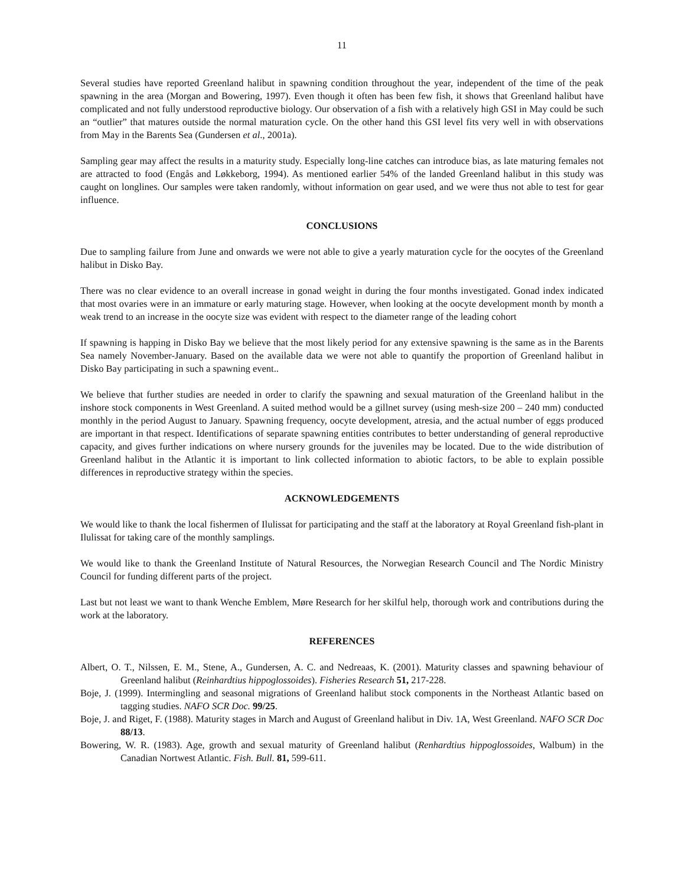11
Several studies have reported Greenland halibut in spawning condition throughout the year, independent of the time of the peak spawning in the area (Morgan and Bowering, 1997). Even though it often has been few fish, it shows that Greenland halibut have complicated and not fully understood reproductive biology. Our observation of a fish with a relatively high GSI in May could be such an “outlier” that matures outside the normal maturation cycle. On the other hand this GSI level fits very well in with observations from May in the Barents Sea (Gundersen et al., 2001a).
Sampling gear may affect the results in a maturity study. Especially long-line catches can introduce bias, as late maturing females not are attracted to food (Engås and Løkkeborg, 1994). As mentioned earlier 54% of the landed Greenland halibut in this study was caught on longlines. Our samples were taken randomly, without information on gear used, and we were thus not able to test for gear influence.
CONCLUSIONS
Due to sampling failure from June and onwards we were not able to give a yearly maturation cycle for the oocytes of the Greenland halibut in Disko Bay.
There was no clear evidence to an overall increase in gonad weight in during the four months investigated. Gonad index indicated that most ovaries were in an immature or early maturing stage. However, when looking at the oocyte development month by month a weak trend to an increase in the oocyte size was evident with respect to the diameter range of the leading cohort
If spawning is happing in Disko Bay we believe that the most likely period for any extensive spawning is the same as in the Barents Sea namely November-January. Based on the available data we were not able to quantify the proportion of Greenland halibut in Disko Bay participating in such a spawning event..
We believe that further studies are needed in order to clarify the spawning and sexual maturation of the Greenland halibut in the inshore stock components in West Greenland. A suited method would be a gillnet survey (using mesh-size 200 – 240 mm) conducted monthly in the period August to January. Spawning frequency, oocyte development, atresia, and the actual number of eggs produced are important in that respect. Identifications of separate spawning entities contributes to better understanding of general reproductive capacity, and gives further indications on where nursery grounds for the juveniles may be located. Due to the wide distribution of Greenland halibut in the Atlantic it is important to link collected information to abiotic factors, to be able to explain possible differences in reproductive strategy within the species.
ACKNOWLEDGEMENTS
We would like to thank the local fishermen of Ilulissat for participating and the staff at the laboratory at Royal Greenland fish-plant in Ilulissat for taking care of the monthly samplings.
We would like to thank the Greenland Institute of Natural Resources, the Norwegian Research Council and The Nordic Ministry Council for funding different parts of the project.
Last but not least we want to thank Wenche Emblem, Møre Research for her skilful help, thorough work and contributions during the work at the laboratory.
REFERENCES
Albert, O. T., Nilssen, E. M., Stene, A., Gundersen, A. C. and Nedreaas, K. (2001). Maturity classes and spawning behaviour of Greenland halibut (Reinhardtius hippoglossoides). Fisheries Research 51, 217-228.
Boje, J. (1999). Intermingling and seasonal migrations of Greenland halibut stock components in the Northeast Atlantic based on tagging studies. NAFO SCR Doc. 99/25.
Boje, J. and Riget, F. (1988). Maturity stages in March and August of Greenland halibut in Div. 1A, West Greenland. NAFO SCR Doc 88/13.
Bowering, W. R. (1983). Age, growth and sexual maturity of Greenland halibut (Renhardtius hippoglossoides, Walbum) in the Canadian Nortwest Atlantic. Fish. Bull. 81, 599-611.